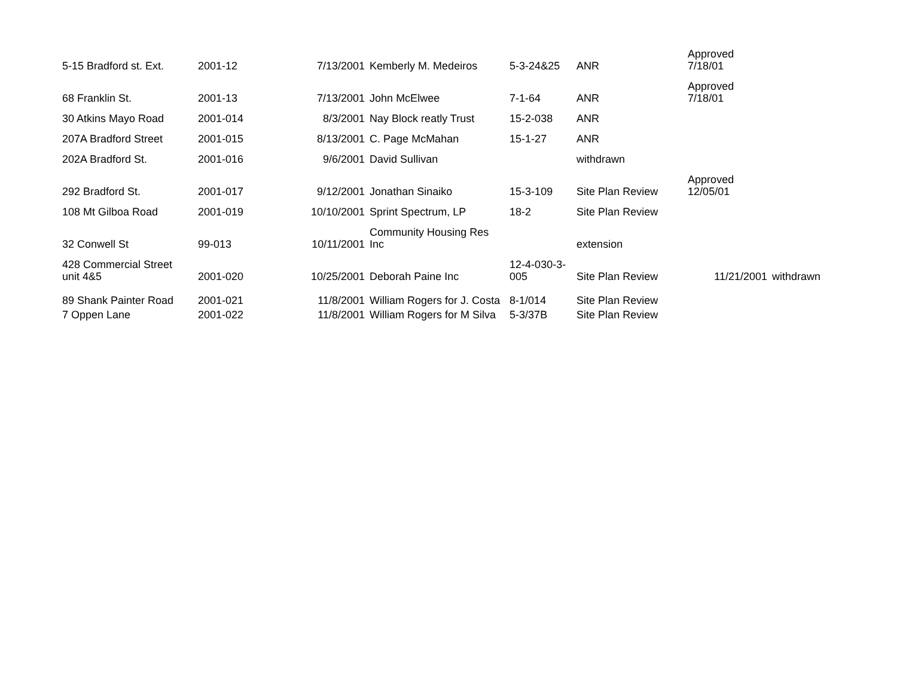| 5-15 Bradford st. Ext. | 2001-12 | 7/13/2001 | Kemberly M. Medeiros | 5-3-24&25 | ANR | Approved 7/18/01 | |
| 68 Franklin St. | 2001-13 | 7/13/2001 | John McElwee | 7-1-64 | ANR | Approved 7/18/01 | |
| 30 Atkins Mayo Road | 2001-014 | 8/3/2001 | Nay Block reatly Trust | 15-2-038 | ANR | | |
| 207A Bradford Street | 2001-015 | 8/13/2001 | C. Page McMahan | 15-1-27 | ANR | | |
| 202A Bradford St. | 2001-016 | 9/6/2001 | David Sullivan | | withdrawn | | |
| 292 Bradford St. | 2001-017 | 9/12/2001 | Jonathan Sinaiko | 15-3-109 | Site Plan Review | Approved 12/05/01 | |
| 108 Mt Gilboa Road | 2001-019 | 10/10/2001 | Sprint Spectrum, LP | 18-2 | Site Plan Review | | |
| 32 Conwell St | 99-013 | 10/11/2001 | Community Housing Res Inc | | extension | | |
| 428 Commercial Street unit 4&5 | 2001-020 | 10/25/2001 | Deborah Paine Inc | 12-4-030-3- 005 | Site Plan Review | 11/21/2001 | withdrawn |
| 89 Shank Painter Road | 2001-021 | 11/8/2001 | William Rogers for J. Costa | 8-1/014 | Site Plan Review | | |
| 7 Oppen Lane | 2001-022 | 11/8/2001 | William Rogers for M Silva | 5-3/37B | Site Plan Review | | |